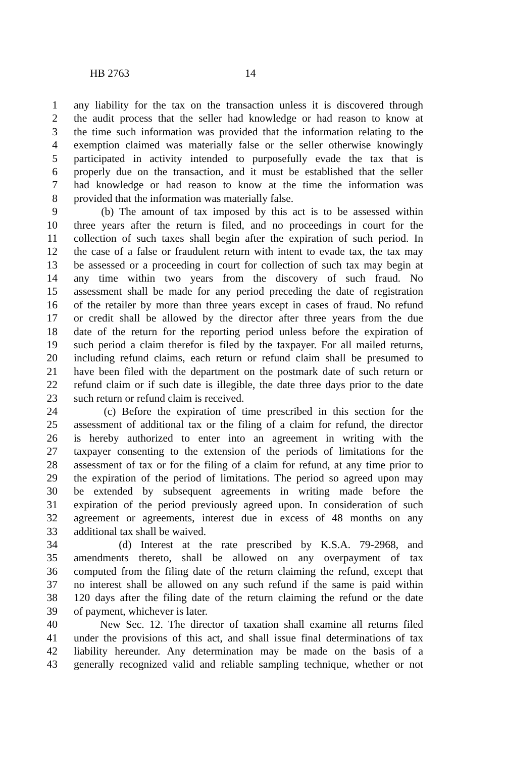HB 2763 14
1 any liability for the tax on the transaction unless it is discovered through
2 the audit process that the seller had knowledge or had reason to know at
3 the time such information was provided that the information relating to the
4 exemption claimed was materially false or the seller otherwise knowingly
5 participated in activity intended to purposefully evade the tax that is
6 properly due on the transaction, and it must be established that the seller
7 had knowledge or had reason to know at the time the information was
8 provided that the information was materially false.
9 (b) The amount of tax imposed by this act is to be assessed within
10 three years after the return is filed, and no proceedings in court for the
11 collection of such taxes shall begin after the expiration of such period. In
12 the case of a false or fraudulent return with intent to evade tax, the tax may
13 be assessed or a proceeding in court for collection of such tax may begin at
14 any time within two years from the discovery of such fraud. No
15 assessment shall be made for any period preceding the date of registration
16 of the retailer by more than three years except in cases of fraud. No refund
17 or credit shall be allowed by the director after three years from the due
18 date of the return for the reporting period unless before the expiration of
19 such period a claim therefor is filed by the taxpayer. For all mailed returns,
20 including refund claims, each return or refund claim shall be presumed to
21 have been filed with the department on the postmark date of such return or
22 refund claim or if such date is illegible, the date three days prior to the date
23 such return or refund claim is received.
24 (c) Before the expiration of time prescribed in this section for the
25 assessment of additional tax or the filing of a claim for refund, the director
26 is hereby authorized to enter into an agreement in writing with the
27 taxpayer consenting to the extension of the periods of limitations for the
28 assessment of tax or for the filing of a claim for refund, at any time prior to
29 the expiration of the period of limitations. The period so agreed upon may
30 be extended by subsequent agreements in writing made before the
31 expiration of the period previously agreed upon. In consideration of such
32 agreement or agreements, interest due in excess of 48 months on any
33 additional tax shall be waived.
34 (d) Interest at the rate prescribed by K.S.A. 79-2968, and
35 amendments thereto, shall be allowed on any overpayment of tax
36 computed from the filing date of the return claiming the refund, except that
37 no interest shall be allowed on any such refund if the same is paid within
38 120 days after the filing date of the return claiming the refund or the date
39 of payment, whichever is later.
40 New Sec. 12. The director of taxation shall examine all returns filed
41 under the provisions of this act, and shall issue final determinations of tax
42 liability hereunder. Any determination may be made on the basis of a
43 generally recognized valid and reliable sampling technique, whether or not